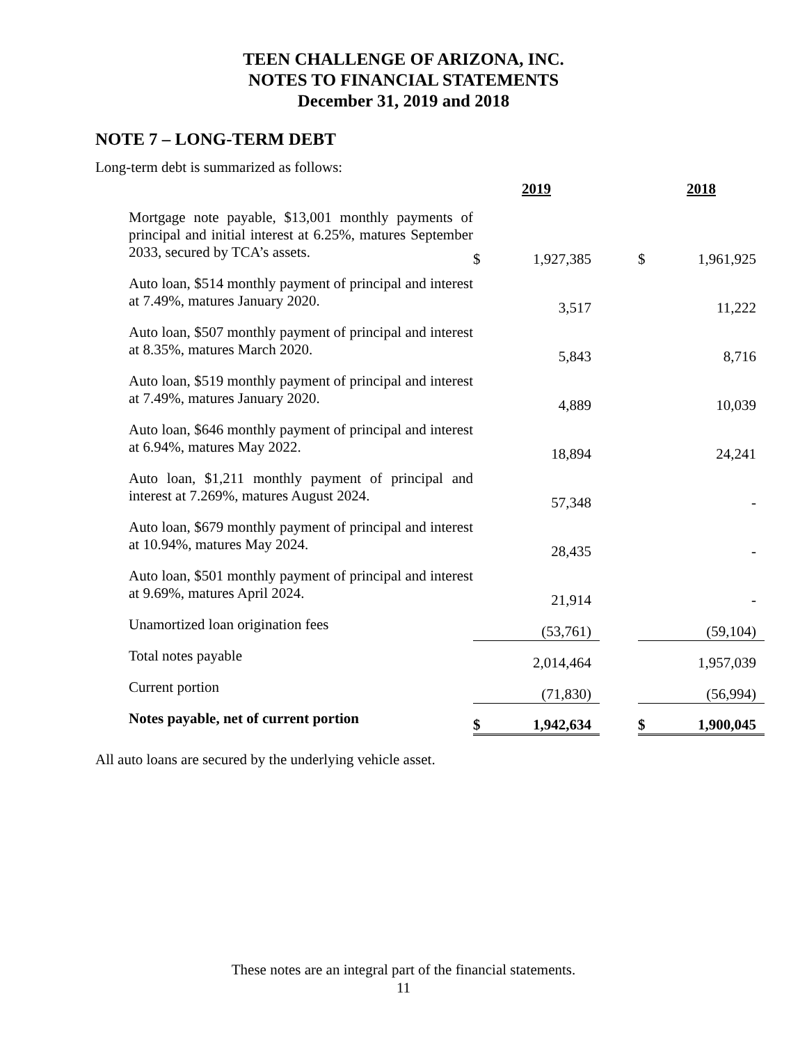TEEN CHALLENGE OF ARIZONA, INC.
NOTES TO FINANCIAL STATEMENTS
December 31, 2019 and 2018
NOTE 7 – LONG-TERM DEBT
Long-term debt is summarized as follows:
| | 2019 | | | 2018 | |
| --- | --- | --- | --- | --- | --- |
| Mortgage note payable, $13,001 monthly payments of principal and initial interest at 6.25%, matures September 2033, secured by TCA’s assets. | $ | 1,927,385 | | $ | 1,961,925 |
| Auto loan, $514 monthly payment of principal and interest at 7.49%, matures January 2020. | | 3,517 | | | 11,222 |
| Auto loan, $507 monthly payment of principal and interest at 8.35%, matures March 2020. | | 5,843 | | | 8,716 |
| Auto loan, $519 monthly payment of principal and interest at 7.49%, matures January 2020. | | 4,889 | | | 10,039 |
| Auto loan, $646 monthly payment of principal and interest at 6.94%, matures May 2022. | | 18,894 | | | 24,241 |
| Auto loan, $1,211 monthly payment of principal and interest at 7.269%, matures August 2024. | | 57,348 | | | - |
| Auto loan, $679 monthly payment of principal and interest at 10.94%, matures May 2024. | | 28,435 | | | - |
| Auto loan, $501 monthly payment of principal and interest at 9.69%, matures April 2024. | | 21,914 | | | - |
| Unamortized loan origination fees | | (53,761) | | | (59,104) |
| Total notes payable | | 2,014,464 | | | 1,957,039 |
| Current portion | | (71,830) | | | (56,994) |
| Notes payable, net of current portion | $ | 1,942,634 | | $ | 1,900,045 |
All auto loans are secured by the underlying vehicle asset.
These notes are an integral part of the financial statements.
11